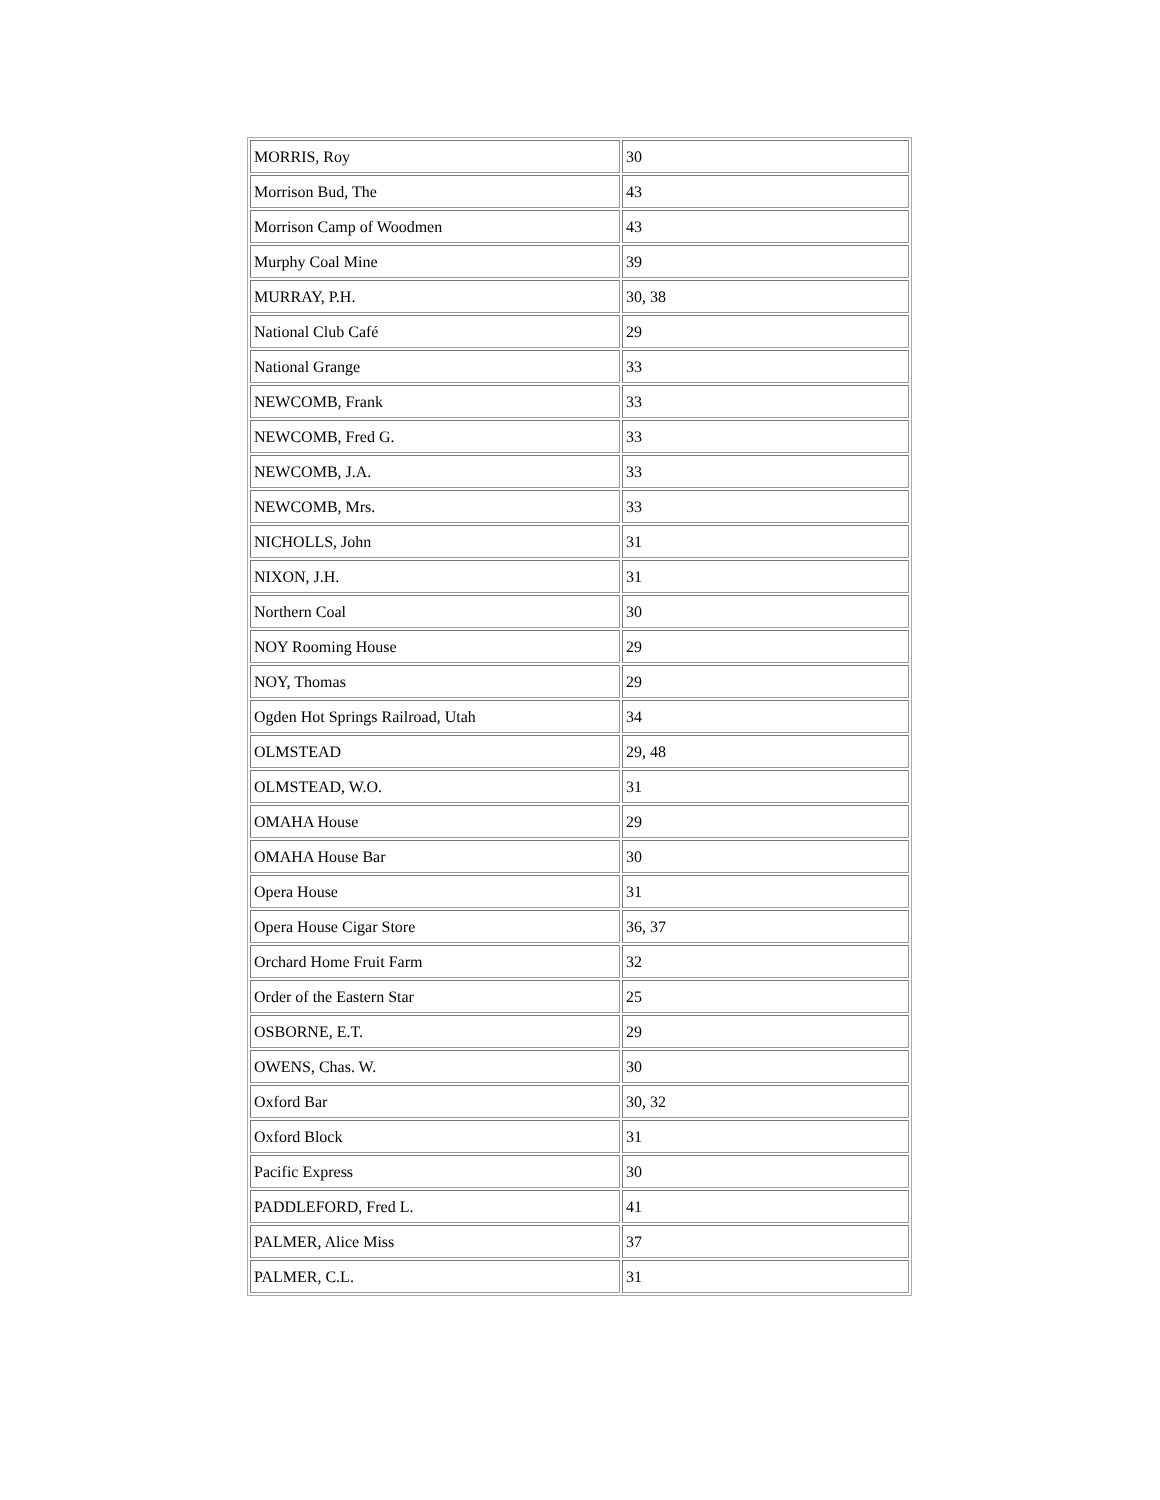| MORRIS, Roy | 30 |
| Morrison Bud, The | 43 |
| Morrison Camp of Woodmen | 43 |
| Murphy Coal Mine | 39 |
| MURRAY, P.H. | 30, 38 |
| National Club Café | 29 |
| National Grange | 33 |
| NEWCOMB, Frank | 33 |
| NEWCOMB, Fred G. | 33 |
| NEWCOMB, J.A. | 33 |
| NEWCOMB, Mrs. | 33 |
| NICHOLLS, John | 31 |
| NIXON, J.H. | 31 |
| Northern Coal | 30 |
| NOY Rooming House | 29 |
| NOY, Thomas | 29 |
| Ogden Hot Springs Railroad, Utah | 34 |
| OLMSTEAD | 29, 48 |
| OLMSTEAD, W.O. | 31 |
| OMAHA House | 29 |
| OMAHA House Bar | 30 |
| Opera House | 31 |
| Opera House Cigar Store | 36, 37 |
| Orchard Home Fruit Farm | 32 |
| Order of the Eastern Star | 25 |
| OSBORNE, E.T. | 29 |
| OWENS, Chas. W. | 30 |
| Oxford Bar | 30, 32 |
| Oxford Block | 31 |
| Pacific Express | 30 |
| PADDLEFORD, Fred L. | 41 |
| PALMER, Alice Miss | 37 |
| PALMER, C.L. | 31 |